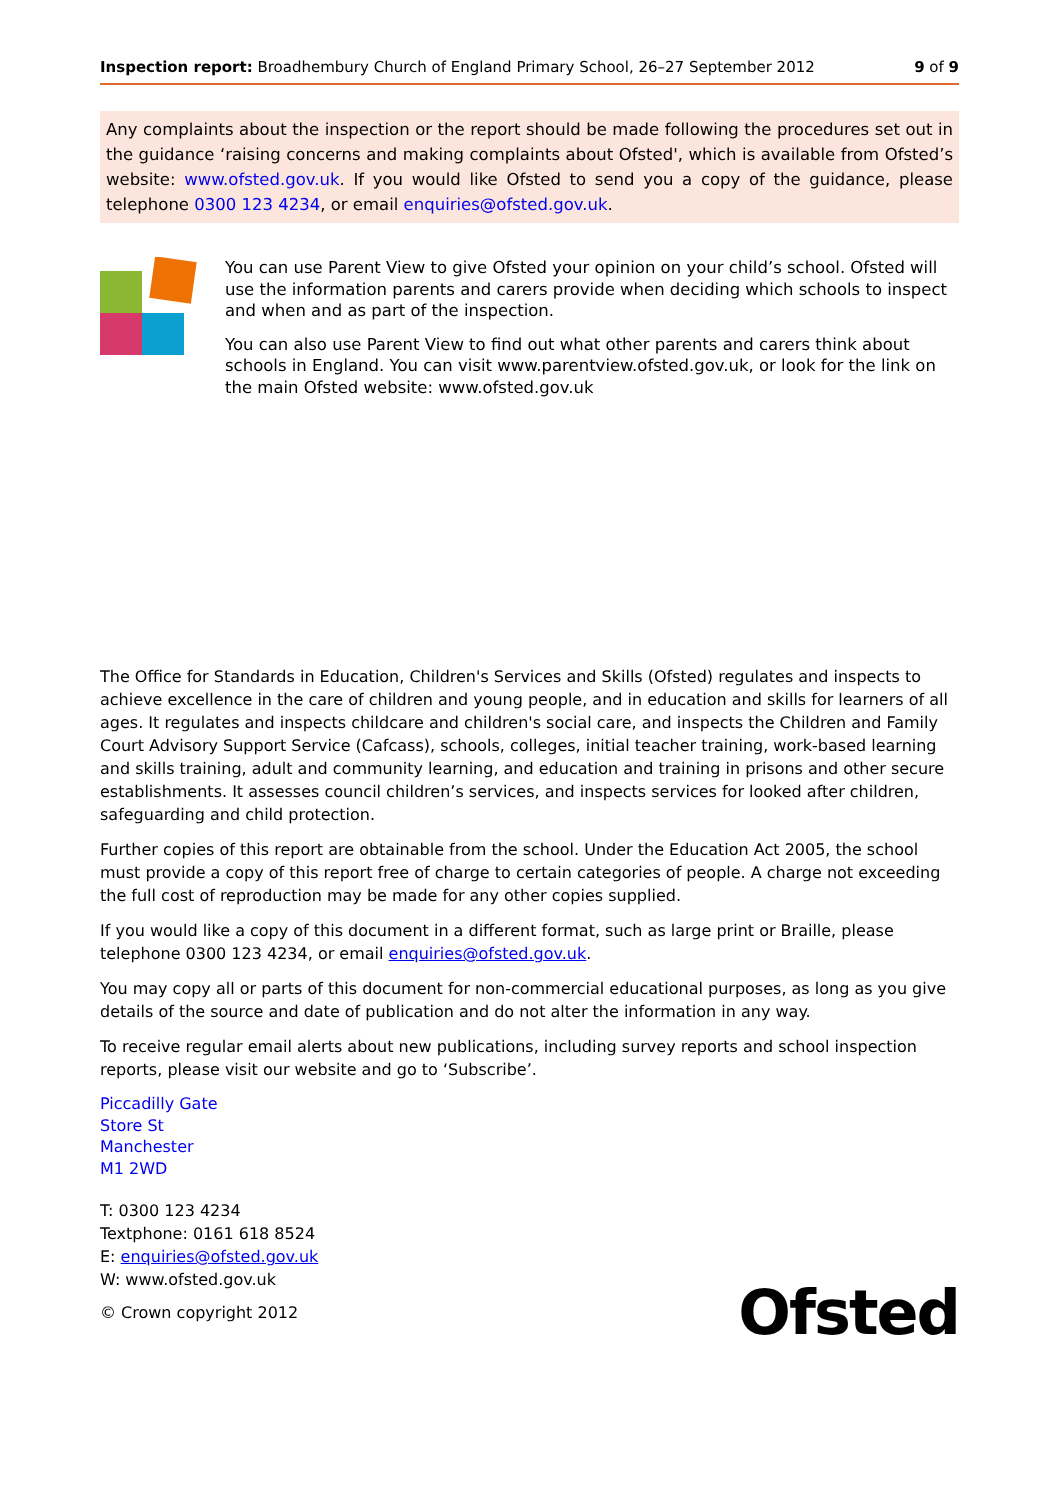Inspection report: Broadhembury Church of England Primary School, 26–27 September 2012
9 of 9
Any complaints about the inspection or the report should be made following the procedures set out in the guidance ‘raising concerns and making complaints about Ofsted', which is available from Ofsted’s website: www.ofsted.gov.uk. If you would like Ofsted to send you a copy of the guidance, please telephone 0300 123 4234, or email enquiries@ofsted.gov.uk.
You can use Parent View to give Ofsted your opinion on your child’s school. Ofsted will use the information parents and carers provide when deciding which schools to inspect and when and as part of the inspection.
You can also use Parent View to find out what other parents and carers think about schools in England. You can visit www.parentview.ofsted.gov.uk, or look for the link on the main Ofsted website: www.ofsted.gov.uk
The Office for Standards in Education, Children's Services and Skills (Ofsted) regulates and inspects to achieve excellence in the care of children and young people, and in education and skills for learners of all ages. It regulates and inspects childcare and children's social care, and inspects the Children and Family Court Advisory Support Service (Cafcass), schools, colleges, initial teacher training, work-based learning and skills training, adult and community learning, and education and training in prisons and other secure establishments. It assesses council children’s services, and inspects services for looked after children, safeguarding and child protection.
Further copies of this report are obtainable from the school. Under the Education Act 2005, the school must provide a copy of this report free of charge to certain categories of people. A charge not exceeding the full cost of reproduction may be made for any other copies supplied.
If you would like a copy of this document in a different format, such as large print or Braille, please telephone 0300 123 4234, or email enquiries@ofsted.gov.uk.
You may copy all or parts of this document for non-commercial educational purposes, as long as you give details of the source and date of publication and do not alter the information in any way.
To receive regular email alerts about new publications, including survey reports and school inspection reports, please visit our website and go to ‘Subscribe’.
Piccadilly Gate
Store St
Manchester
M1 2WD
T: 0300 123 4234
Textphone: 0161 618 8524
E: enquiries@ofsted.gov.uk
W: www.ofsted.gov.uk
© Crown copyright 2012
Ofsted